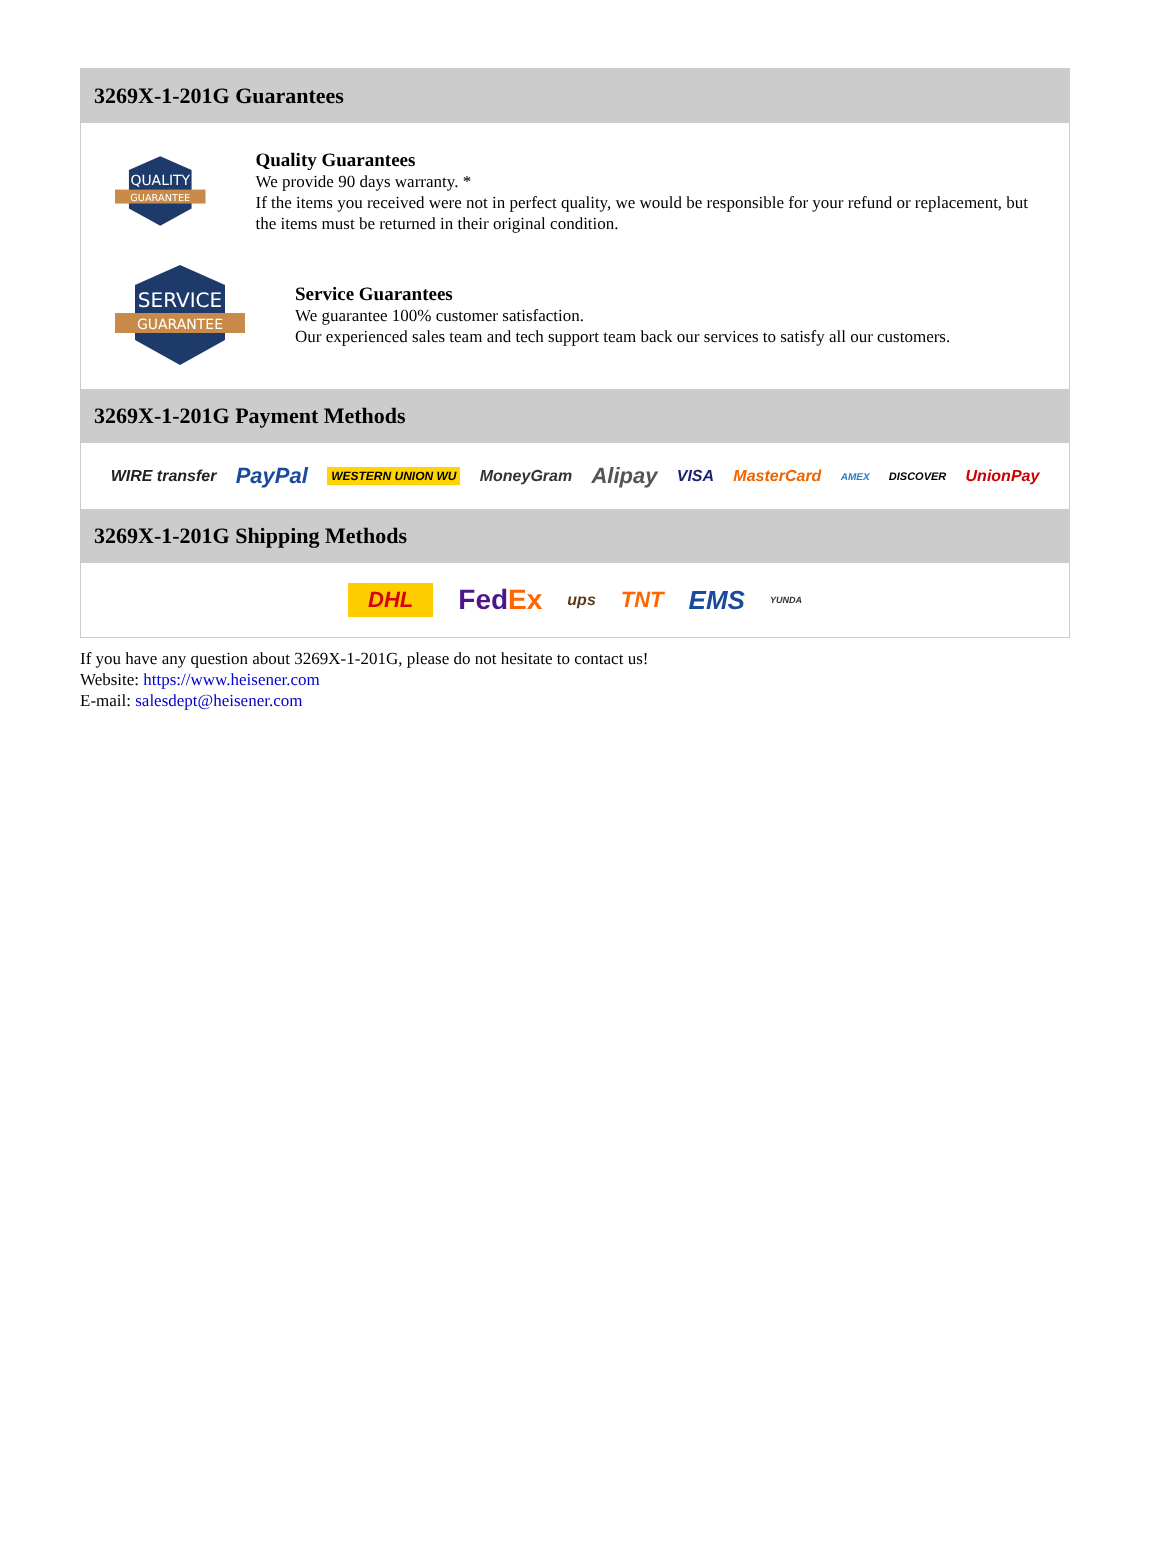3269X-1-201G Guarantees
QUALITY
GUARANTEE
Quality Guarantees
We provide 90 days warranty. *
If the items you received were not in perfect quality, we would be responsible for your refund or replacement, but the items must be returned in their original condition.
SERVICE
GUARANTEE
Service Guarantees
We guarantee 100% customer satisfaction.
Our experienced sales team and tech support team back our services to satisfy all our customers.
3269X-1-201G Payment Methods
WIRE transfer PayPal WESTERN UNION WU MoneyGram Alipay VISA MasterCard AMEX DISCOVER UnionPay
3269X-1-201G Shipping Methods
DHL FedEx ups TNT EMS YUNDA
If you have any question about 3269X-1-201G, please do not hesitate to contact us!
Website: https://www.heisener.com
E-mail: salesdept@heisener.com